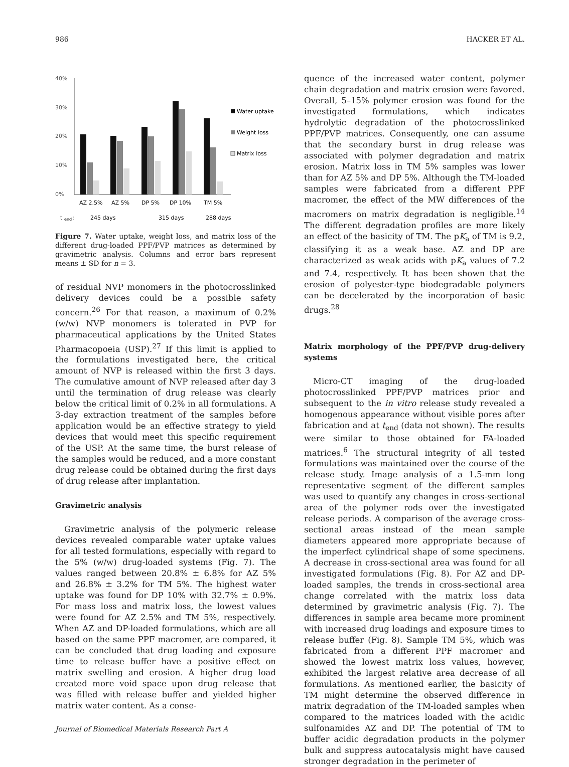986 HACKER ET AL.
40%
30%
20%
10%
0%
Water uptake
Weight loss
Matrix loss
AZ 2.5%
AZ 5%
DP 5%
DP 10%
TM 5%
t
end
:
245 days
315 days
288 days
Figure 7. Water uptake, weight loss, and matrix loss of the different drug-loaded PPF/PVP matrices as determined by gravimetric analysis. Columns and error bars represent means ± SD for n = 3.
of residual NVP monomers in the photocrosslinked delivery devices could be a possible safety concern.<sup>26</sup> For that reason, a maximum of 0.2% (w/w) NVP monomers is tolerated in PVP for pharmaceutical applications by the United States Pharmacopoeia (USP).<sup>27</sup> If this limit is applied to the formulations investigated here, the critical amount of NVP is released within the first 3 days. The cumulative amount of NVP released after day 3 until the termination of drug release was clearly below the critical limit of 0.2% in all formulations. A 3-day extraction treatment of the samples before application would be an effective strategy to yield devices that would meet this specific requirement of the USP. At the same time, the burst release of the samples would be reduced, and a more constant drug release could be obtained during the first days of drug release after implantation.
Gravimetric analysis
Gravimetric analysis of the polymeric release devices revealed comparable water uptake values for all tested formulations, especially with regard to the 5% (w/w) drug-loaded systems (Fig. 7). The values ranged between 20.8% ± 6.8% for AZ 5% and 26.8% ± 3.2% for TM 5%. The highest water uptake was found for DP 10% with 32.7% ± 0.9%. For mass loss and matrix loss, the lowest values were found for AZ 2.5% and TM 5%, respectively. When AZ and DP-loaded formulations, which are all based on the same PPF macromer, are compared, it can be concluded that drug loading and exposure time to release buffer have a positive effect on matrix swelling and erosion. A higher drug load created more void space upon drug release that was filled with release buffer and yielded higher matrix water content. As a conse-
quence of the increased water content, polymer chain degradation and matrix erosion were favored. Overall, 5–15% polymer erosion was found for the investigated formulations, which indicates hydrolytic degradation of the photocrosslinked PPF/PVP matrices. Consequently, one can assume that the secondary burst in drug release was associated with polymer degradation and matrix erosion. Matrix loss in TM 5% samples was lower than for AZ 5% and DP 5%. Although the TM-loaded samples were fabricated from a different PPF macromer, the effect of the MW differences of the macromers on matrix degradation is negligible.<sup>14</sup> The different degradation profiles are more likely an effect of the basicity of TM. The pK<sub>a</sub> of TM is 9.2, classifying it as a weak base. AZ and DP are characterized as weak acids with pK<sub>a</sub> values of 7.2 and 7.4, respectively. It has been shown that the erosion of polyester-type biodegradable polymers can be decelerated by the incorporation of basic drugs.<sup>28</sup>
Matrix morphology of the PPF/PVP drug-delivery systems
Micro-CT imaging of the drug-loaded photocrosslinked PPF/PVP matrices prior and subsequent to the in vitro release study revealed a homogenous appearance without visible pores after fabrication and at t<sub>end</sub> (data not shown). The results were similar to those obtained for FA-loaded matrices.<sup>6</sup> The structural integrity of all tested formulations was maintained over the course of the release study. Image analysis of a 1.5-mm long representative segment of the different samples was used to quantify any changes in cross-sectional area of the polymer rods over the investigated release periods. A comparison of the average cross-sectional areas instead of the mean sample diameters appeared more appropriate because of the imperfect cylindrical shape of some specimens. A decrease in cross-sectional area was found for all investigated formulations (Fig. 8). For AZ and DP-loaded samples, the trends in cross-sectional area change correlated with the matrix loss data determined by gravimetric analysis (Fig. 7). The differences in sample area became more prominent with increased drug loadings and exposure times to release buffer (Fig. 8). Sample TM 5%, which was fabricated from a different PPF macromer and showed the lowest matrix loss values, however, exhibited the largest relative area decrease of all formulations. As mentioned earlier, the basicity of TM might determine the observed difference in matrix degradation of the TM-loaded samples when compared to the matrices loaded with the acidic sulfonamides AZ and DP. The potential of TM to buffer acidic degradation products in the polymer bulk and suppress autocatalysis might have caused stronger degradation in the perimeter of
Journal of Biomedical Materials Research Part A